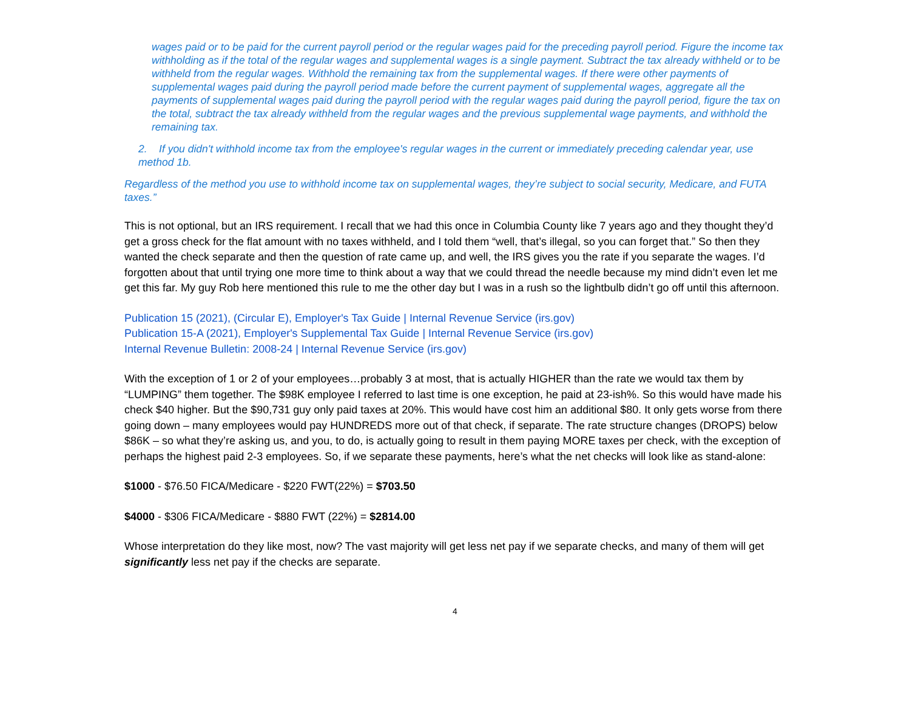wages paid or to be paid for the current payroll period or the regular wages paid for the preceding payroll period. Figure the income tax withholding as if the total of the regular wages and supplemental wages is a single payment. Subtract the tax already withheld or to be withheld from the regular wages. Withhold the remaining tax from the supplemental wages. If there were other payments of supplemental wages paid during the payroll period made before the current payment of supplemental wages, aggregate all the payments of supplemental wages paid during the payroll period with the regular wages paid during the payroll period, figure the tax on the total, subtract the tax already withheld from the regular wages and the previous supplemental wage payments, and withhold the remaining tax.
2. If you didn't withhold income tax from the employee's regular wages in the current or immediately preceding calendar year, use method 1b.
Regardless of the method you use to withhold income tax on supplemental wages, they’re subject to social security, Medicare, and FUTA taxes.”
This is not optional, but an IRS requirement. I recall that we had this once in Columbia County like 7 years ago and they thought they’d get a gross check for the flat amount with no taxes withheld, and I told them “well, that’s illegal, so you can forget that.” So then they wanted the check separate and then the question of rate came up, and well, the IRS gives you the rate if you separate the wages. I’d forgotten about that until trying one more time to think about a way that we could thread the needle because my mind didn’t even let me get this far. My guy Rob here mentioned this rule to me the other day but I was in a rush so the lightbulb didn’t go off until this afternoon.
Publication 15 (2021), (Circular E), Employer's Tax Guide | Internal Revenue Service (irs.gov)
Publication 15-A (2021), Employer's Supplemental Tax Guide | Internal Revenue Service (irs.gov)
Internal Revenue Bulletin: 2008-24 | Internal Revenue Service (irs.gov)
With the exception of 1 or 2 of your employees…probably 3 at most, that is actually HIGHER than the rate we would tax them by “LUMPING” them together. The $98K employee I referred to last time is one exception, he paid at 23-ish%. So this would have made his check $40 higher. But the $90,731 guy only paid taxes at 20%. This would have cost him an additional $80. It only gets worse from there going down – many employees would pay HUNDREDS more out of that check, if separate. The rate structure changes (DROPS) below $86K – so what they’re asking us, and you, to do, is actually going to result in them paying MORE taxes per check, with the exception of perhaps the highest paid 2-3 employees. So, if we separate these payments, here’s what the net checks will look like as stand-alone:
$1000 - $76.50 FICA/Medicare - $220 FWT(22%) = $703.50
$4000 - $306 FICA/Medicare - $880 FWT (22%) = $2814.00
Whose interpretation do they like most, now? The vast majority will get less net pay if we separate checks, and many of them will get significantly less net pay if the checks are separate.
4